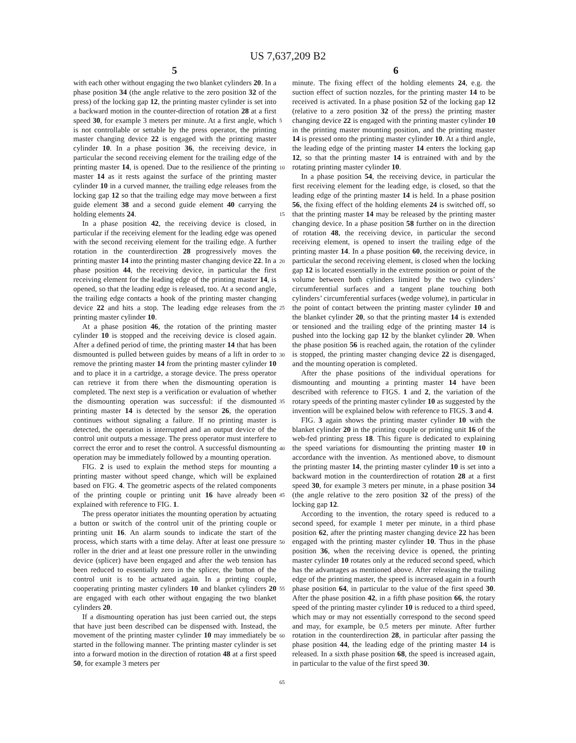US 7,637,209 B2
5 6
with each other without engaging the two blanket cylinders 20. In a phase position 34 (the angle relative to the zero position 32 of the press) of the locking gap 12, the printing master cylinder is set into a backward motion in the counter-direction of rotation 28 at a first speed 30, for example 3 meters per minute. At a first angle, which is not controllable or settable by the press operator, the printing master changing device 22 is engaged with the printing master cylinder 10. In a phase position 36, the receiving device, in particular the second receiving element for the trailing edge of the printing master 14, is opened. Due to the resilience of the printing master 14 as it rests against the surface of the printing master cylinder 10 in a curved manner, the trailing edge releases from the locking gap 12 so that the trailing edge may move between a first guide element 38 and a second guide element 40 carrying the holding elements 24.
In a phase position 42, the receiving device is closed, in particular if the receiving element for the leading edge was opened with the second receiving element for the trailing edge. A further rotation in the counterdirection 28 progressively moves the printing master 14 into the printing master changing device 22. In a phase position 44, the receiving device, in particular the first receiving element for the leading edge of the printing master 14, is opened, so that the leading edge is released, too. At a second angle, the trailing edge contacts a hook of the printing master changing device 22 and hits a stop. The leading edge releases from the printing master cylinder 10.
At a phase position 46, the rotation of the printing master cylinder 10 is stopped and the receiving device is closed again. After a defined period of time, the printing master 14 that has been dismounted is pulled between guides by means of a lift in order to remove the printing master 14 from the printing master cylinder 10 and to place it in a cartridge, a storage device. The press operator can retrieve it from there when the dismounting operation is completed. The next step is a verification or evaluation of whether the dismounting operation was successful: if the dismounted printing master 14 is detected by the sensor 26, the operation continues without signaling a failure. If no printing master is detected, the operation is interrupted and an output device of the control unit outputs a message. The press operator must interfere to correct the error and to reset the control. A successful dismounting operation may be immediately followed by a mounting operation.
FIG. 2 is used to explain the method steps for mounting a printing master without speed change, which will be explained based on FIG. 4. The geometric aspects of the related components of the printing couple or printing unit 16 have already been explained with reference to FIG. 1.
The press operator initiates the mounting operation by actuating a button or switch of the control unit of the printing couple or printing unit 16. An alarm sounds to indicate the start of the process, which starts with a time delay. After at least one pressure roller in the drier and at least one pressure roller in the unwinding device (splicer) have been engaged and after the web tension has been reduced to essentially zero in the splicer, the button of the control unit is to be actuated again. In a printing couple, cooperating printing master cylinders 10 and blanket cylinders 20 are engaged with each other without engaging the two blanket cylinders 20.
If a dismounting operation has just been carried out, the steps that have just been described can be dispensed with. Instead, the movement of the printing master cylinder 10 may immediately be started in the following manner. The printing master cylinder is set into a forward motion in the direction of rotation 48 at a first speed 50, for example 3 meters per
minute. The fixing effect of the holding elements 24, e.g. the suction effect of suction nozzles, for the printing master 14 to be received is activated. In a phase position 52 of the locking gap 12 (relative to a zero position 32 of the press) the printing master changing device 22 is engaged with the printing master cylinder 10 in the printing master mounting position, and the printing master 14 is pressed onto the printing master cylinder 10. At a third angle, the leading edge of the printing master 14 enters the locking gap 12, so that the printing master 14 is entrained with and by the rotating printing master cylinder 10.
In a phase position 54, the receiving device, in particular the first receiving element for the leading edge, is closed, so that the leading edge of the printing master 14 is held. In a phase position 56, the fixing effect of the holding elements 24 is switched off, so that the printing master 14 may be released by the printing master changing device. In a phase position 58 further on in the direction of rotation 48, the receiving device, in particular the second receiving element, is opened to insert the trailing edge of the printing master 14. In a phase position 60, the receiving device, in particular the second receiving element, is closed when the locking gap 12 is located essentially in the extreme position or point of the volume between both cylinders limited by the two cylinders’ circumferential surfaces and a tangent plane touching both cylinders’ circumferential surfaces (wedge volume), in particular in the point of contact between the printing master cylinder 10 and the blanket cylinder 20, so that the printing master 14 is extended or tensioned and the trailing edge of the printing master 14 is pushed into the locking gap 12 by the blanket cylinder 20. When the phase position 56 is reached again, the rotation of the cylinder is stopped, the printing master changing device 22 is disengaged, and the mounting operation is completed.
After the phase positions of the individual operations for dismounting and mounting a printing master 14 have been described with reference to FIGS. 1 and 2, the variation of the rotary speeds of the printing master cylinder 10 as suggested by the invention will be explained below with reference to FIGS. 3 and 4.
FIG. 3 again shows the printing master cylinder 10 with the blanket cylinder 20 in the printing couple or printing unit 16 of the web-fed printing press 18. This figure is dedicated to explaining the speed variations for dismounting the printing master 10 in accordance with the invention. As mentioned above, to dismount the printing master 14, the printing master cylinder 10 is set into a backward motion in the counterdirection of rotation 28 at a first speed 30, for example 3 meters per minute, in a phase position 34 (the angle relative to the zero position 32 of the press) of the locking gap 12.
According to the invention, the rotary speed is reduced to a second speed, for example 1 meter per minute, in a third phase position 62, after the printing master changing device 22 has been engaged with the printing master cylinder 10. Thus in the phase position 36, when the receiving device is opened, the printing master cylinder 10 rotates only at the reduced second speed, which has the advantages as mentioned above. After releasing the trailing edge of the printing master, the speed is increased again in a fourth phase position 64, in particular to the value of the first speed 30. After the phase position 42, in a fifth phase position 66, the rotary speed of the printing master cylinder 10 is reduced to a third speed, which may or may not essentially correspond to the second speed and may, for example, be 0.5 meters per minute. After further rotation in the counterdirection 28, in particular after passing the phase position 44, the leading edge of the printing master 14 is released. In a sixth phase position 68, the speed is increased again, in particular to the value of the first speed 30.
5
10
15
20
25
30
35
40
45
50
55
60
65